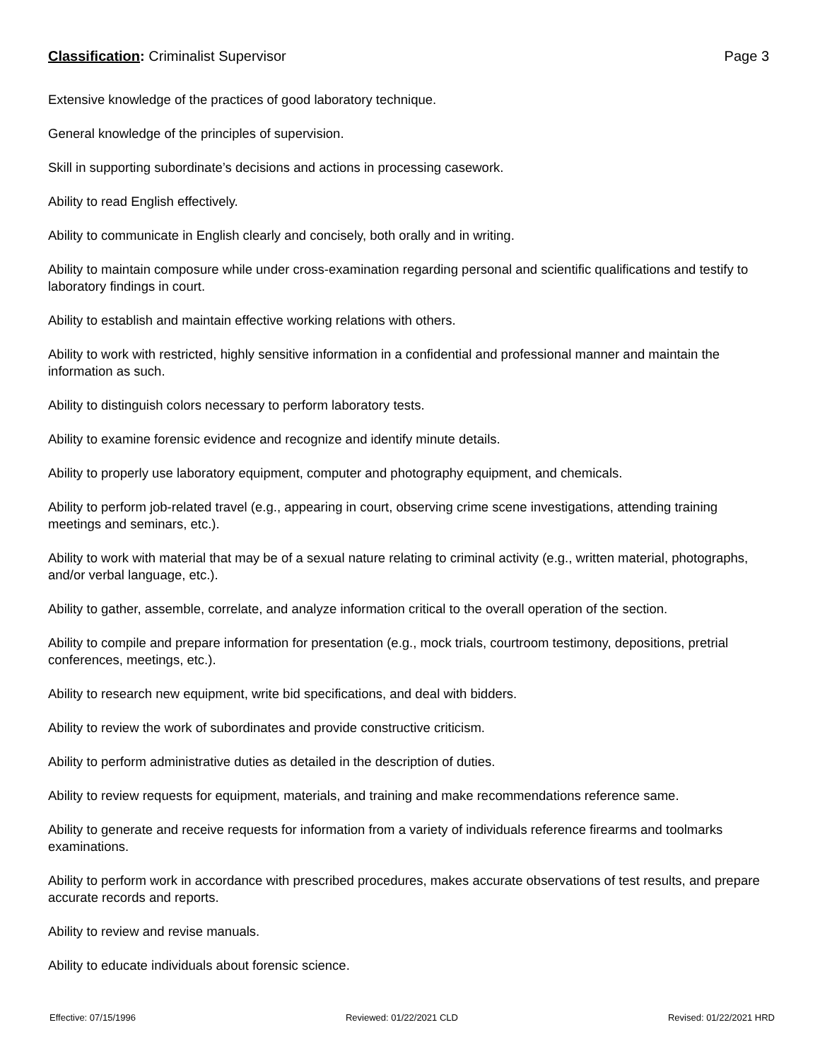Classification: Criminalist Supervisor
Page 3
Extensive knowledge of the practices of good laboratory technique.
General knowledge of the principles of supervision.
Skill in supporting subordinate’s decisions and actions in processing casework.
Ability to read English effectively.
Ability to communicate in English clearly and concisely, both orally and in writing.
Ability to maintain composure while under cross-examination regarding personal and scientific qualifications and testify to laboratory findings in court.
Ability to establish and maintain effective working relations with others.
Ability to work with restricted, highly sensitive information in a confidential and professional manner and maintain the information as such.
Ability to distinguish colors necessary to perform laboratory tests.
Ability to examine forensic evidence and recognize and identify minute details.
Ability to properly use laboratory equipment, computer and photography equipment, and chemicals.
Ability to perform job-related travel (e.g., appearing in court, observing crime scene investigations, attending training meetings and seminars, etc.).
Ability to work with material that may be of a sexual nature relating to criminal activity (e.g., written material, photographs, and/or verbal language, etc.).
Ability to gather, assemble, correlate, and analyze information critical to the overall operation of the section.
Ability to compile and prepare information for presentation (e.g., mock trials, courtroom testimony, depositions, pretrial conferences, meetings, etc.).
Ability to research new equipment, write bid specifications, and deal with bidders.
Ability to review the work of subordinates and provide constructive criticism.
Ability to perform administrative duties as detailed in the description of duties.
Ability to review requests for equipment, materials, and training and make recommendations reference same.
Ability to generate and receive requests for information from a variety of individuals reference firearms and toolmarks examinations.
Ability to perform work in accordance with prescribed procedures, makes accurate observations of test results, and prepare accurate records and reports.
Ability to review and revise manuals.
Ability to educate individuals about forensic science.
Effective: 07/15/1996 Reviewed: 01/22/2021 CLD Revised: 01/22/2021 HRD